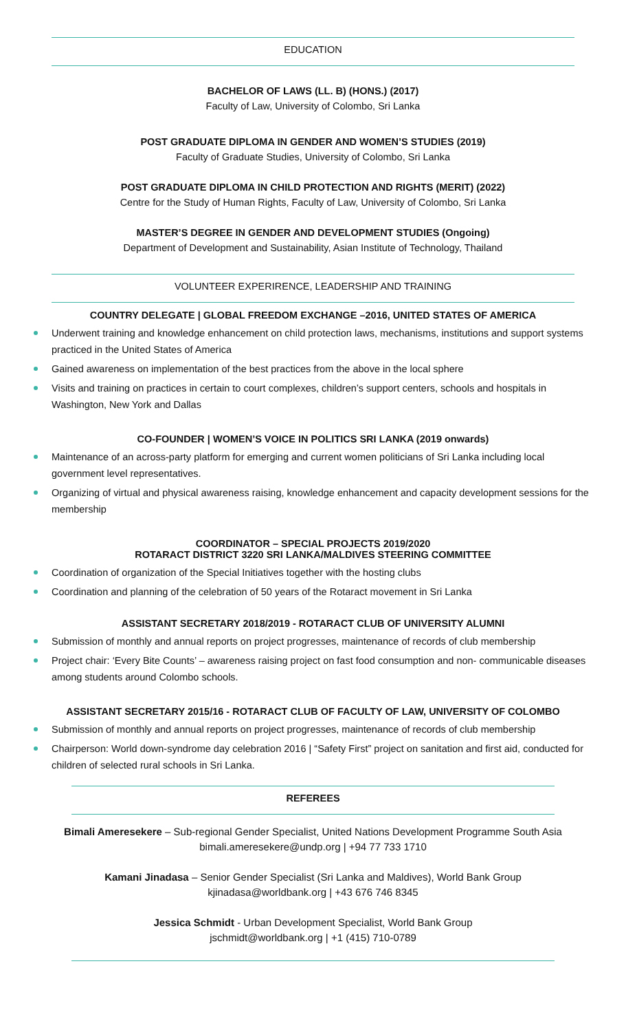EDUCATION
BACHELOR OF LAWS (LL. B) (HONS.) (2017)
Faculty of Law, University of Colombo, Sri Lanka
POST GRADUATE DIPLOMA IN GENDER AND WOMEN’S STUDIES (2019)
Faculty of Graduate Studies, University of Colombo, Sri Lanka
POST GRADUATE DIPLOMA IN CHILD PROTECTION AND RIGHTS (MERIT) (2022)
Centre for the Study of Human Rights, Faculty of Law, University of Colombo, Sri Lanka
MASTER’S DEGREE IN GENDER AND DEVELOPMENT STUDIES (Ongoing)
Department of Development and Sustainability, Asian Institute of Technology, Thailand
VOLUNTEER EXPERIRENCE, LEADERSHIP AND TRAINING
COUNTRY DELEGATE | GLOBAL FREEDOM EXCHANGE –2016, UNITED STATES OF AMERICA
Underwent training and knowledge enhancement on child protection laws, mechanisms, institutions and support systems practiced in the United States of America
Gained awareness on implementation of the best practices from the above in the local sphere
Visits and training on practices in certain to court complexes, children’s support centers, schools and hospitals in Washington, New York and Dallas
CO-FOUNDER | WOMEN’S VOICE IN POLITICS SRI LANKA (2019 onwards)
Maintenance of an across-party platform for emerging and current women politicians of Sri Lanka including local government level representatives.
Organizing of virtual and physical awareness raising, knowledge enhancement and capacity development sessions for the membership
COORDINATOR – SPECIAL PROJECTS 2019/2020
ROTARACT DISTRICT 3220 SRI LANKA/MALDIVES STEERING COMMITTEE
Coordination of organization of the Special Initiatives together with the hosting clubs
Coordination and planning of the celebration of 50 years of the Rotaract movement in Sri Lanka
ASSISTANT SECRETARY 2018/2019 - ROTARACT CLUB OF UNIVERSITY ALUMNI
Submission of monthly and annual reports on project progresses, maintenance of records of club membership
Project chair: ‘Every Bite Counts’ – awareness raising project on fast food consumption and non- communicable diseases among students around Colombo schools.
ASSISTANT SECRETARY 2015/16 - ROTARACT CLUB OF FACULTY OF LAW, UNIVERSITY OF COLOMBO
Submission of monthly and annual reports on project progresses, maintenance of records of club membership
Chairperson: World down-syndrome day celebration 2016 | “Safety First” project on sanitation and first aid, conducted for children of selected rural schools in Sri Lanka.
REFEREES
Bimali Ameresekere – Sub-regional Gender Specialist, United Nations Development Programme South Asia
bimali.ameresekere@undp.org | +94 77 733 1710
Kamani Jinadasa – Senior Gender Specialist (Sri Lanka and Maldives), World Bank Group
kjinadasa@worldbank.org | +43 676 746 8345
Jessica Schmidt - Urban Development Specialist, World Bank Group
jschmidt@worldbank.org | +1 (415) 710-0789